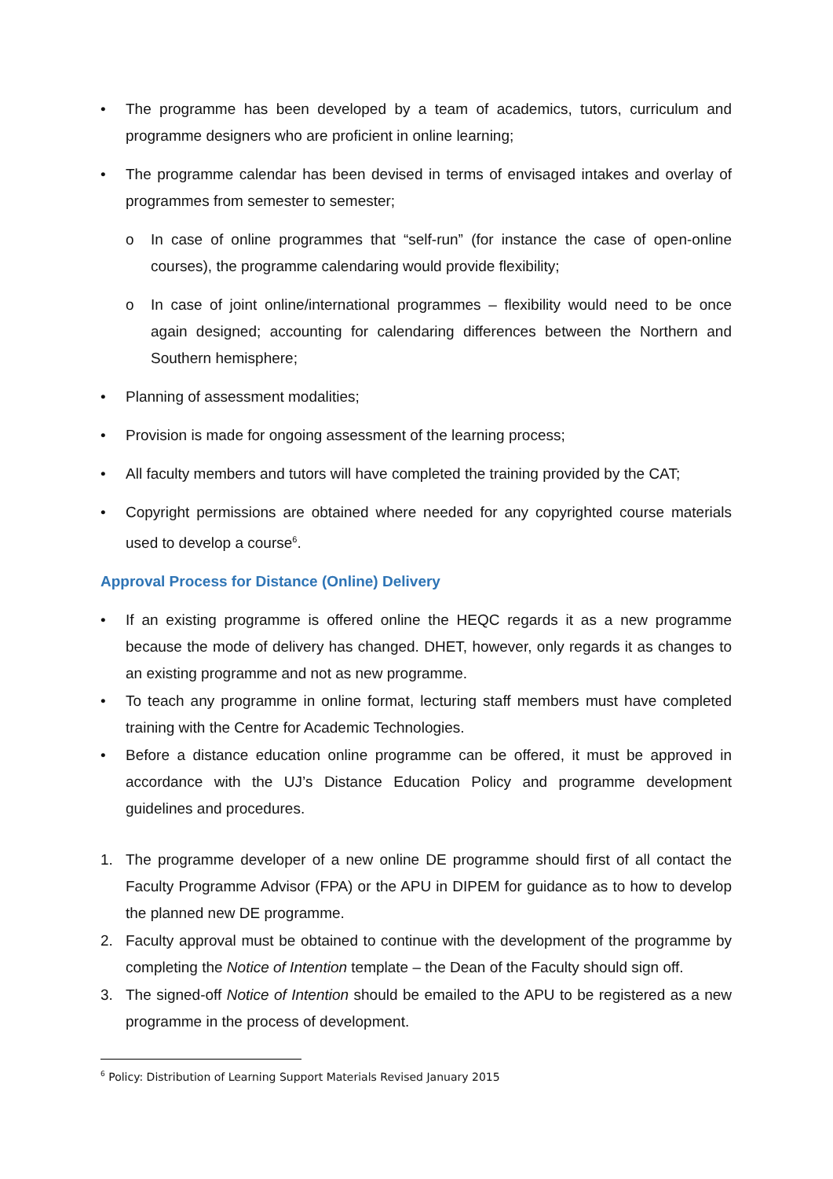• The programme has been developed by a team of academics, tutors, curriculum and programme designers who are proficient in online learning;
• The programme calendar has been devised in terms of envisaged intakes and overlay of programmes from semester to semester;
o In case of online programmes that “self-run” (for instance the case of open-online courses), the programme calendaring would provide flexibility;
o In case of joint online/international programmes – flexibility would need to be once again designed; accounting for calendaring differences between the Northern and Southern hemisphere;
• Planning of assessment modalities;
• Provision is made for ongoing assessment of the learning process;
• All faculty members and tutors will have completed the training provided by the CAT;
• Copyright permissions are obtained where needed for any copyrighted course materials used to develop a course<sup>6</sup>.
Approval Process for Distance (Online) Delivery
• If an existing programme is offered online the HEQC regards it as a new programme because the mode of delivery has changed. DHET, however, only regards it as changes to an existing programme and not as new programme.
• To teach any programme in online format, lecturing staff members must have completed training with the Centre for Academic Technologies.
• Before a distance education online programme can be offered, it must be approved in accordance with the UJ’s Distance Education Policy and programme development guidelines and procedures.
1. The programme developer of a new online DE programme should first of all contact the Faculty Programme Advisor (FPA) or the APU in DIPEM for guidance as to how to develop the planned new DE programme.
2. Faculty approval must be obtained to continue with the development of the programme by completing the Notice of Intention template – the Dean of the Faculty should sign off.
3. The signed-off Notice of Intention should be emailed to the APU to be registered as a new programme in the process of development.
<sup>6</sup> Policy: Distribution of Learning Support Materials Revised January 2015